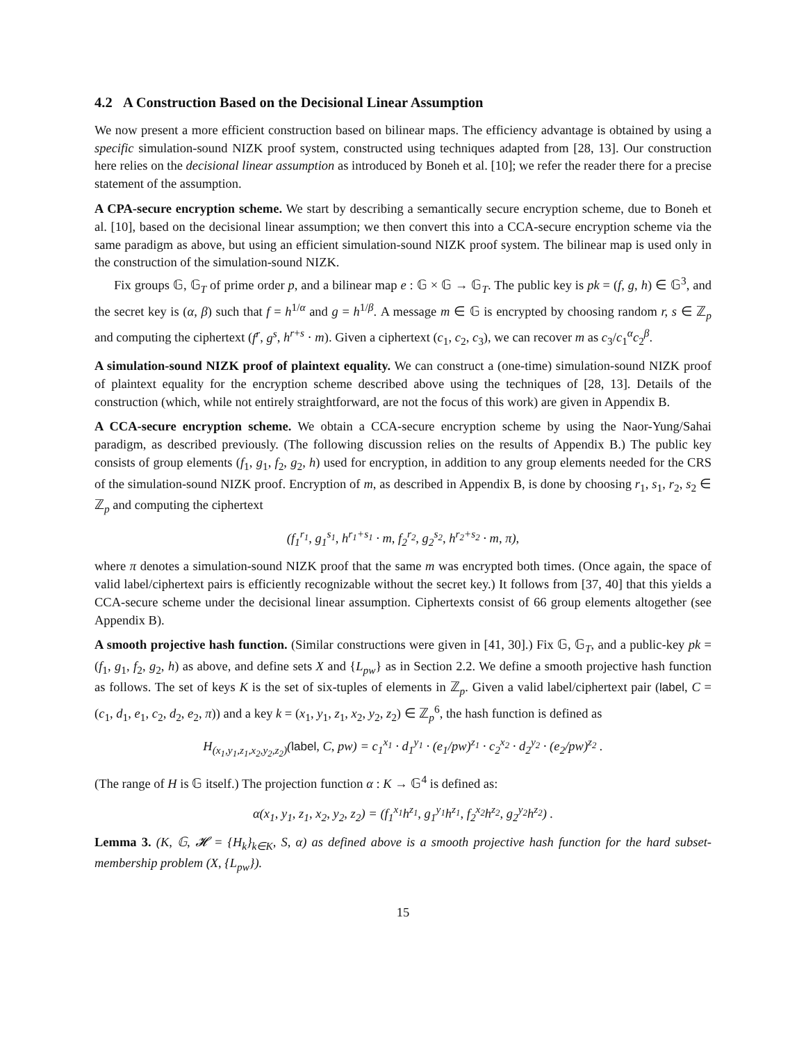4.2 A Construction Based on the Decisional Linear Assumption
We now present a more efficient construction based on bilinear maps. The efficiency advantage is obtained by using a specific simulation-sound NIZK proof system, constructed using techniques adapted from [28, 13]. Our construction here relies on the decisional linear assumption as introduced by Boneh et al. [10]; we refer the reader there for a precise statement of the assumption.
A CPA-secure encryption scheme. We start by describing a semantically secure encryption scheme, due to Boneh et al. [10], based on the decisional linear assumption; we then convert this into a CCA-secure encryption scheme via the same paradigm as above, but using an efficient simulation-sound NIZK proof system. The bilinear map is used only in the construction of the simulation-sound NIZK.
Fix groups 𝔾, 𝔾<sub>T</sub> of prime order p, and a bilinear map e : 𝔾 × 𝔾 → 𝔾<sub>T</sub>. The public key is pk = (f, g, h) ∈ 𝔾<sup>3</sup>, and the secret key is (α, β) such that f = h<sup>1/α</sup> and g = h<sup>1/β</sup>. A message m ∈ 𝔾 is encrypted by choosing random r, s ∈ ℤ<sub>p</sub> and computing the ciphertext (f<sup>r</sup>, g<sup>s</sup>, h<sup>r+s</sup> · m). Given a ciphertext (c<sub>1</sub>, c<sub>2</sub>, c<sub>3</sub>), we can recover m as c<sub>3</sub>/c<sub>1</sub><sup>α</sup>c<sub>2</sub><sup>β</sup>.
A simulation-sound NIZK proof of plaintext equality. We can construct a (one-time) simulation-sound NIZK proof of plaintext equality for the encryption scheme described above using the techniques of [28, 13]. Details of the construction (which, while not entirely straightforward, are not the focus of this work) are given in Appendix B.
A CCA-secure encryption scheme. We obtain a CCA-secure encryption scheme by using the Naor-Yung/Sahai paradigm, as described previously. (The following discussion relies on the results of Appendix B.) The public key consists of group elements (f<sub>1</sub>, g<sub>1</sub>, f<sub>2</sub>, g<sub>2</sub>, h) used for encryption, in addition to any group elements needed for the CRS of the simulation-sound NIZK proof. Encryption of m, as described in Appendix B, is done by choosing r<sub>1</sub>, s<sub>1</sub>, r<sub>2</sub>, s<sub>2</sub> ∈ ℤ<sub>p</sub> and computing the ciphertext
(f<sub>1</sub><sup>r<sub>1</sub></sup>, g<sub>1</sub><sup>s<sub>1</sub></sup>, h<sup>r<sub>1</sub>+s<sub>1</sub></sup> · m, f<sub>2</sub><sup>r<sub>2</sub></sup>, g<sub>2</sub><sup>s<sub>2</sub></sup>, h<sup>r<sub>2</sub>+s<sub>2</sub></sup> · m, π),
where π denotes a simulation-sound NIZK proof that the same m was encrypted both times. (Once again, the space of valid label/ciphertext pairs is efficiently recognizable without the secret key.) It follows from [37, 40] that this yields a CCA-secure scheme under the decisional linear assumption. Ciphertexts consist of 66 group elements altogether (see Appendix B).
A smooth projective hash function. (Similar constructions were given in [41, 30].) Fix 𝔾, 𝔾<sub>T</sub>, and a public-key pk = (f<sub>1</sub>, g<sub>1</sub>, f<sub>2</sub>, g<sub>2</sub>, h) as above, and define sets X and {L<sub>pw</sub>} as in Section 2.2. We define a smooth projective hash function as follows. The set of keys K is the set of six-tuples of elements in ℤ<sub>p</sub>. Given a valid label/ciphertext pair (label, C = (c<sub>1</sub>, d<sub>1</sub>, e<sub>1</sub>, c<sub>2</sub>, d<sub>2</sub>, e<sub>2</sub>, π)) and a key k = (x<sub>1</sub>, y<sub>1</sub>, z<sub>1</sub>, x<sub>2</sub>, y<sub>2</sub>, z<sub>2</sub>) ∈ ℤ<sub>p</sub><sup>6</sup>, the hash function is defined as
H<sub>(x<sub>1</sub>,y<sub>1</sub>,z<sub>1</sub>,x<sub>2</sub>,y<sub>2</sub>,z<sub>2</sub>)</sub>(label, C, pw) = c<sub>1</sub><sup>x<sub>1</sub></sup> · d<sub>1</sub><sup>y<sub>1</sub></sup> · (e<sub>1</sub>/pw)<sup>z<sub>1</sub></sup> · c<sub>2</sub><sup>x<sub>2</sub></sup> · d<sub>2</sub><sup>y<sub>2</sub></sup> · (e<sub>2</sub>/pw)<sup>z<sub>2</sub></sup> .
(The range of H is 𝔾 itself.) The projection function α : K → 𝔾<sup>4</sup> is defined as:
α(x<sub>1</sub>, y<sub>1</sub>, z<sub>1</sub>, x<sub>2</sub>, y<sub>2</sub>, z<sub>2</sub>) = (f<sub>1</sub><sup>x<sub>1</sub></sup>h<sup>z<sub>1</sub></sup>, g<sub>1</sub><sup>y<sub>1</sub></sup>h<sup>z<sub>1</sub></sup>, f<sub>2</sub><sup>x<sub>2</sub></sup>h<sup>z<sub>2</sub></sup>, g<sub>2</sub><sup>y<sub>2</sub></sup>h<sup>z<sub>2</sub></sup>) .
Lemma 3. (K, 𝔾, 𝓗 = {H<sub>k</sub>}<sub>k∈K</sub>, S, α) as defined above is a smooth projective hash function for the hard subset-membership problem (X, {L<sub>pw</sub>}).
15